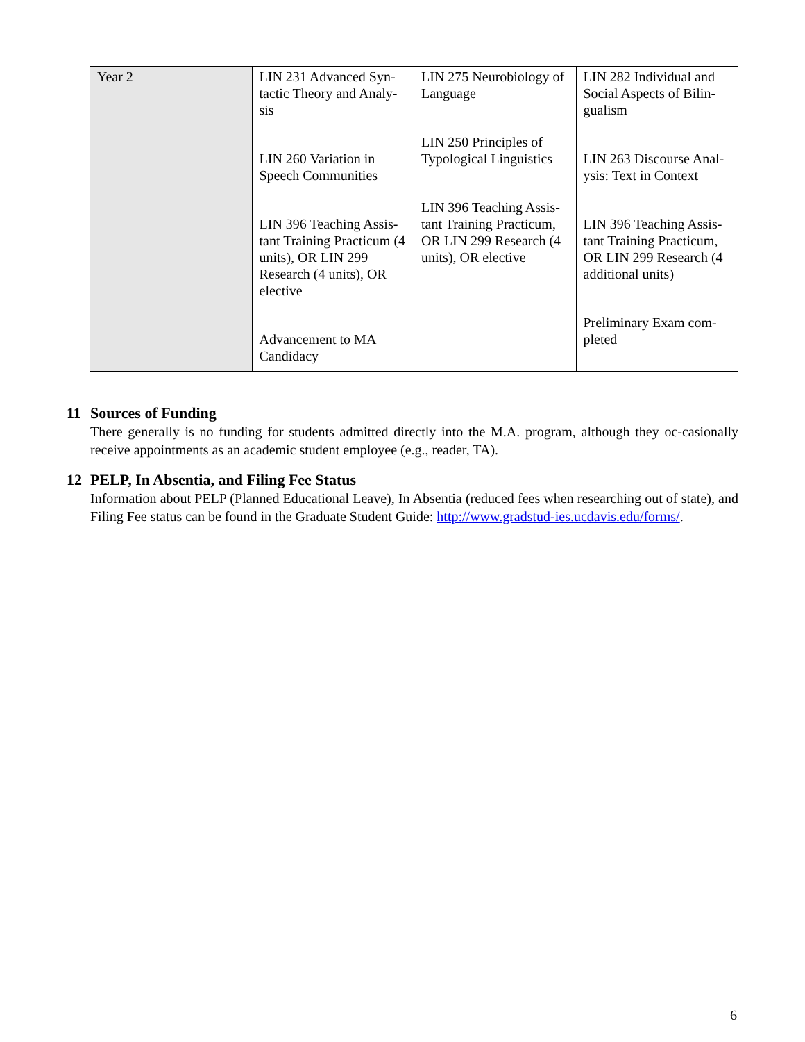| Year 2 | LIN 231 Advanced Syn-tactic Theory and Analy-sis LIN 260 Variation in Speech Communities LIN 396 Teaching Assis-tant Training Practicum (4 units), OR LIN 299 Research (4 units), OR elective Advancement to MA Candidacy | LIN 275 Neurobiology of Language LIN 250 Principles of Typological Linguistics LIN 396 Teaching Assis-tant Training Practicum, OR LIN 299 Research (4 units), OR elective | LIN 282 Individual and Social Aspects of Bilin-gualism LIN 263 Discourse Anal-ysis: Text in Context LIN 396 Teaching Assis-tant Training Practicum, OR LIN 299 Research (4 additional units) Preliminary Exam com-pleted |
11 Sources of Funding
There generally is no funding for students admitted directly into the M.A. program, although they oc-casionally receive appointments as an academic student employee (e.g., reader, TA).
12 PELP, In Absentia, and Filing Fee Status
Information about PELP (Planned Educational Leave), In Absentia (reduced fees when researching out of state), and Filing Fee status can be found in the Graduate Student Guide: http://www.gradstud-ies.ucdavis.edu/forms/.
6